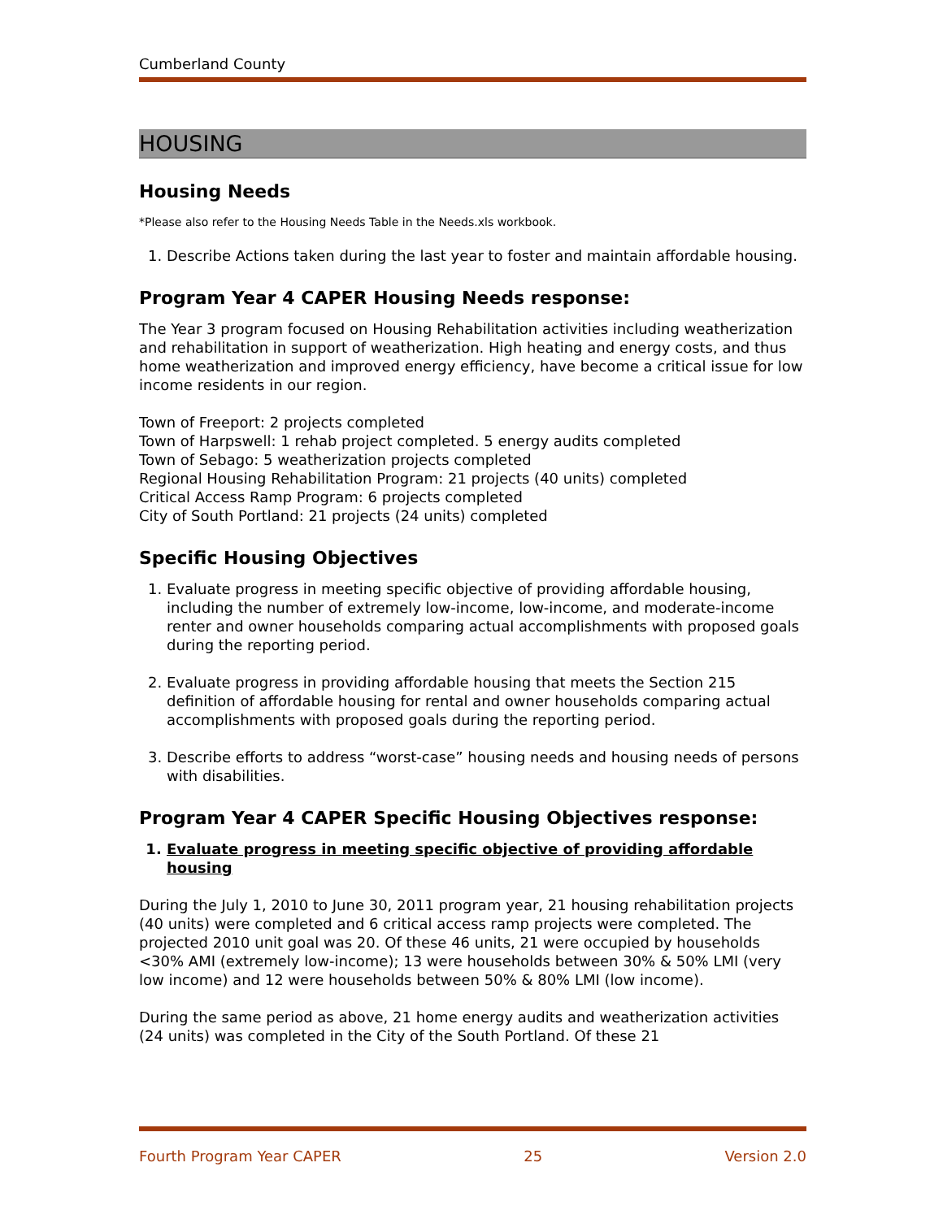Cumberland County
HOUSING
Housing Needs
*Please also refer to the Housing Needs Table in the Needs.xls workbook.
1. Describe Actions taken during the last year to foster and maintain affordable housing.
Program Year 4 CAPER Housing Needs response:
The Year 3 program focused on Housing Rehabilitation activities including weatherization and rehabilitation in support of weatherization. High heating and energy costs, and thus home weatherization and improved energy efficiency, have become a critical issue for low income residents in our region.
Town of Freeport: 2 projects completed
Town of Harpswell: 1 rehab project completed. 5 energy audits completed
Town of Sebago: 5 weatherization projects completed
Regional Housing Rehabilitation Program: 21 projects (40 units) completed
Critical Access Ramp Program: 6 projects completed
City of South Portland: 21 projects (24 units) completed
Specific Housing Objectives
1. Evaluate progress in meeting specific objective of providing affordable housing, including the number of extremely low-income, low-income, and moderate-income renter and owner households comparing actual accomplishments with proposed goals during the reporting period.
2. Evaluate progress in providing affordable housing that meets the Section 215 definition of affordable housing for rental and owner households comparing actual accomplishments with proposed goals during the reporting period.
3. Describe efforts to address “worst-case” housing needs and housing needs of persons with disabilities.
Program Year 4 CAPER Specific Housing Objectives response:
1. Evaluate progress in meeting specific objective of providing affordable housing
During the July 1, 2010 to June 30, 2011 program year, 21 housing rehabilitation projects (40 units) were completed and 6 critical access ramp projects were completed. The projected 2010 unit goal was 20. Of these 46 units, 21 were occupied by households <30% AMI (extremely low-income); 13 were households between 30% & 50% LMI (very low income) and 12 were households between 50% & 80% LMI (low income).
During the same period as above, 21 home energy audits and weatherization activities (24 units) was completed in the City of the South Portland. Of these 21
Fourth Program Year CAPER 25 Version 2.0